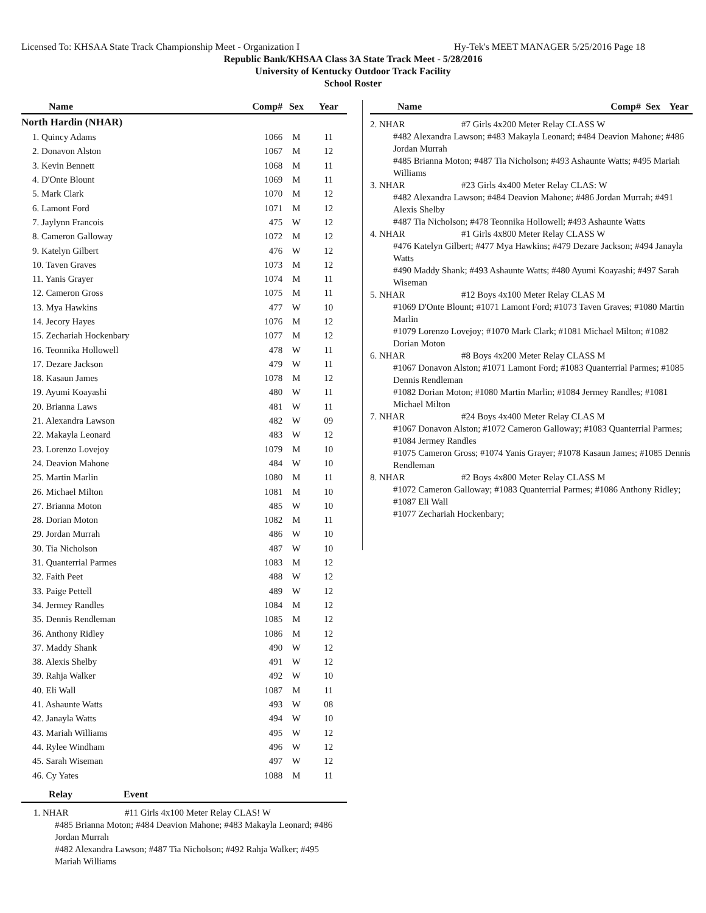Licensed To: KHSAA State Track Championship Meet - Organization I Hy-Tek's MEET MANAGER 5/25/2016 Page 18
Republic Bank/KHSAA Class 3A State Track Meet - 5/28/2016
University of Kentucky Outdoor Track Facility
School Roster
| Name | Comp# | Sex | Year |
| --- | --- | --- | --- |
| North Hardin (NHAR) | | | |
| 1. Quincy Adams | 1066 | M | 11 |
| 2. Donavon Alston | 1067 | M | 12 |
| 3. Kevin Bennett | 1068 | M | 11 |
| 4. D'Onte Blount | 1069 | M | 11 |
| 5. Mark Clark | 1070 | M | 12 |
| 6. Lamont Ford | 1071 | M | 12 |
| 7. Jaylynn Francois | 475 | W | 12 |
| 8. Cameron Galloway | 1072 | M | 12 |
| 9. Katelyn Gilbert | 476 | W | 12 |
| 10. Taven Graves | 1073 | M | 12 |
| 11. Yanis Grayer | 1074 | M | 11 |
| 12. Cameron Gross | 1075 | M | 11 |
| 13. Mya Hawkins | 477 | W | 10 |
| 14. Jecory Hayes | 1076 | M | 12 |
| 15. Zechariah Hockenbary | 1077 | M | 12 |
| 16. Teonnika Hollowell | 478 | W | 11 |
| 17. Dezare Jackson | 479 | W | 11 |
| 18. Kasaun James | 1078 | M | 12 |
| 19. Ayumi Koayashi | 480 | W | 11 |
| 20. Brianna Laws | 481 | W | 11 |
| 21. Alexandra Lawson | 482 | W | 09 |
| 22. Makayla Leonard | 483 | W | 12 |
| 23. Lorenzo Lovejoy | 1079 | M | 10 |
| 24. Deavion Mahone | 484 | W | 10 |
| 25. Martin Marlin | 1080 | M | 11 |
| 26. Michael Milton | 1081 | M | 10 |
| 27. Brianna Moton | 485 | W | 10 |
| 28. Dorian Moton | 1082 | M | 11 |
| 29. Jordan Murrah | 486 | W | 10 |
| 30. Tia Nicholson | 487 | W | 10 |
| 31. Quanterrial Parmes | 1083 | M | 12 |
| 32. Faith Peet | 488 | W | 12 |
| 33. Paige Pettell | 489 | W | 12 |
| 34. Jermey Randles | 1084 | M | 12 |
| 35. Dennis Rendleman | 1085 | M | 12 |
| 36. Anthony Ridley | 1086 | M | 12 |
| 37. Maddy Shank | 490 | W | 12 |
| 38. Alexis Shelby | 491 | W | 12 |
| 39. Rahja Walker | 492 | W | 10 |
| 40. Eli Wall | 1087 | M | 11 |
| 41. Ashaunte Watts | 493 | W | 08 |
| 42. Janayla Watts | 494 | W | 10 |
| 43. Mariah Williams | 495 | W | 12 |
| 44. Rylee Windham | 496 | W | 12 |
| 45. Sarah Wiseman | 497 | W | 12 |
| 46. Cy Yates | 1088 | M | 11 |
Relay Event
1. NHAR #11 Girls 4x100 Meter Relay CLAS! W
#485 Brianna Moton; #484 Deavion Mahone; #483 Makayla Leonard; #486 Jordan Murrah
#482 Alexandra Lawson; #487 Tia Nicholson; #492 Rahja Walker; #495 Mariah Williams
| Name | Comp# | Sex | Year |
| --- | --- | --- | --- |
2. NHAR #7 Girls 4x200 Meter Relay CLASS W
#482 Alexandra Lawson; #483 Makayla Leonard; #484 Deavion Mahone; #486 Jordan Murrah
#485 Brianna Moton; #487 Tia Nicholson; #493 Ashaunte Watts; #495 Mariah Williams
3. NHAR #23 Girls 4x400 Meter Relay CLAS: W
#482 Alexandra Lawson; #484 Deavion Mahone; #486 Jordan Murrah; #491 Alexis Shelby
#487 Tia Nicholson; #478 Teonnika Hollowell; #493 Ashaunte Watts
4. NHAR #1 Girls 4x800 Meter Relay CLASS W
#476 Katelyn Gilbert; #477 Mya Hawkins; #479 Dezare Jackson; #494 Janayla Watts
#490 Maddy Shank; #493 Ashaunte Watts; #480 Ayumi Koayashi; #497 Sarah Wiseman
5. NHAR #12 Boys 4x100 Meter Relay CLAS M
#1069 D'Onte Blount; #1071 Lamont Ford; #1073 Taven Graves; #1080 Martin Marlin
#1079 Lorenzo Lovejoy; #1070 Mark Clark; #1081 Michael Milton; #1082 Dorian Moton
6. NHAR #8 Boys 4x200 Meter Relay CLASS M
#1067 Donavon Alston; #1071 Lamont Ford; #1083 Quanterrial Parmes; #1085 Dennis Rendleman
#1082 Dorian Moton; #1080 Martin Marlin; #1084 Jermey Randles; #1081 Michael Milton
7. NHAR #24 Boys 4x400 Meter Relay CLAS M
#1067 Donavon Alston; #1072 Cameron Galloway; #1083 Quanterrial Parmes; #1084 Jermey Randles
#1075 Cameron Gross; #1074 Yanis Grayer; #1078 Kasaun James; #1085 Dennis Rendleman
8. NHAR #2 Boys 4x800 Meter Relay CLASS M
#1072 Cameron Galloway; #1083 Quanterrial Parmes; #1086 Anthony Ridley; #1087 Eli Wall
#1077 Zechariah Hockenbary;